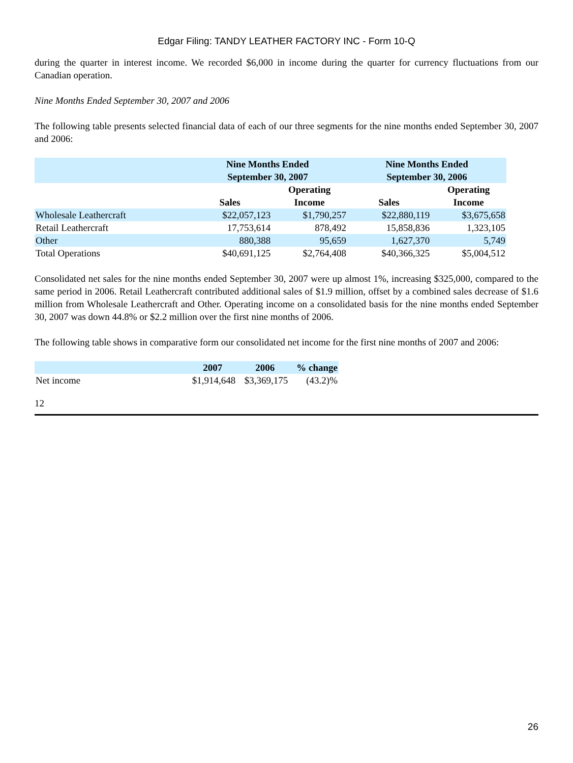Edgar Filing: TANDY LEATHER FACTORY INC - Form 10-Q
during the quarter in interest income. We recorded $6,000 in income during the quarter for currency fluctuations from our Canadian operation.
Nine Months Ended September 30, 2007 and 2006
The following table presents selected financial data of each of our three segments for the nine months ended September 30, 2007 and 2006:
| | Nine Months Ended September 30, 2007 | | Nine Months Ended September 30, 2006 | |
| --- | --- | --- | --- | --- |
| | Sales | Operating Income | Sales | Operating Income |
| Wholesale Leathercraft | $22,057,123 | $1,790,257 | $22,880,119 | $3,675,658 |
| Retail Leathercraft | 17,753,614 | 878,492 | 15,858,836 | 1,323,105 |
| Other | 880,388 | 95,659 | 1,627,370 | 5,749 |
| Total Operations | $40,691,125 | $2,764,408 | $40,366,325 | $5,004,512 |
Consolidated net sales for the nine months ended September 30, 2007 were up almost 1%, increasing $325,000, compared to the same period in 2006. Retail Leathercraft contributed additional sales of $1.9 million, offset by a combined sales decrease of $1.6 million from Wholesale Leathercraft and Other. Operating income on a consolidated basis for the nine months ended September 30, 2007 was down 44.8% or $2.2 million over the first nine months of 2006.
The following table shows in comparative form our consolidated net income for the first nine months of 2007 and 2006:
| | 2007 | 2006 | % change |
| --- | --- | --- | --- |
| Net income | $1,914,648 | $3,369,175 | (43.2)% |
12
26